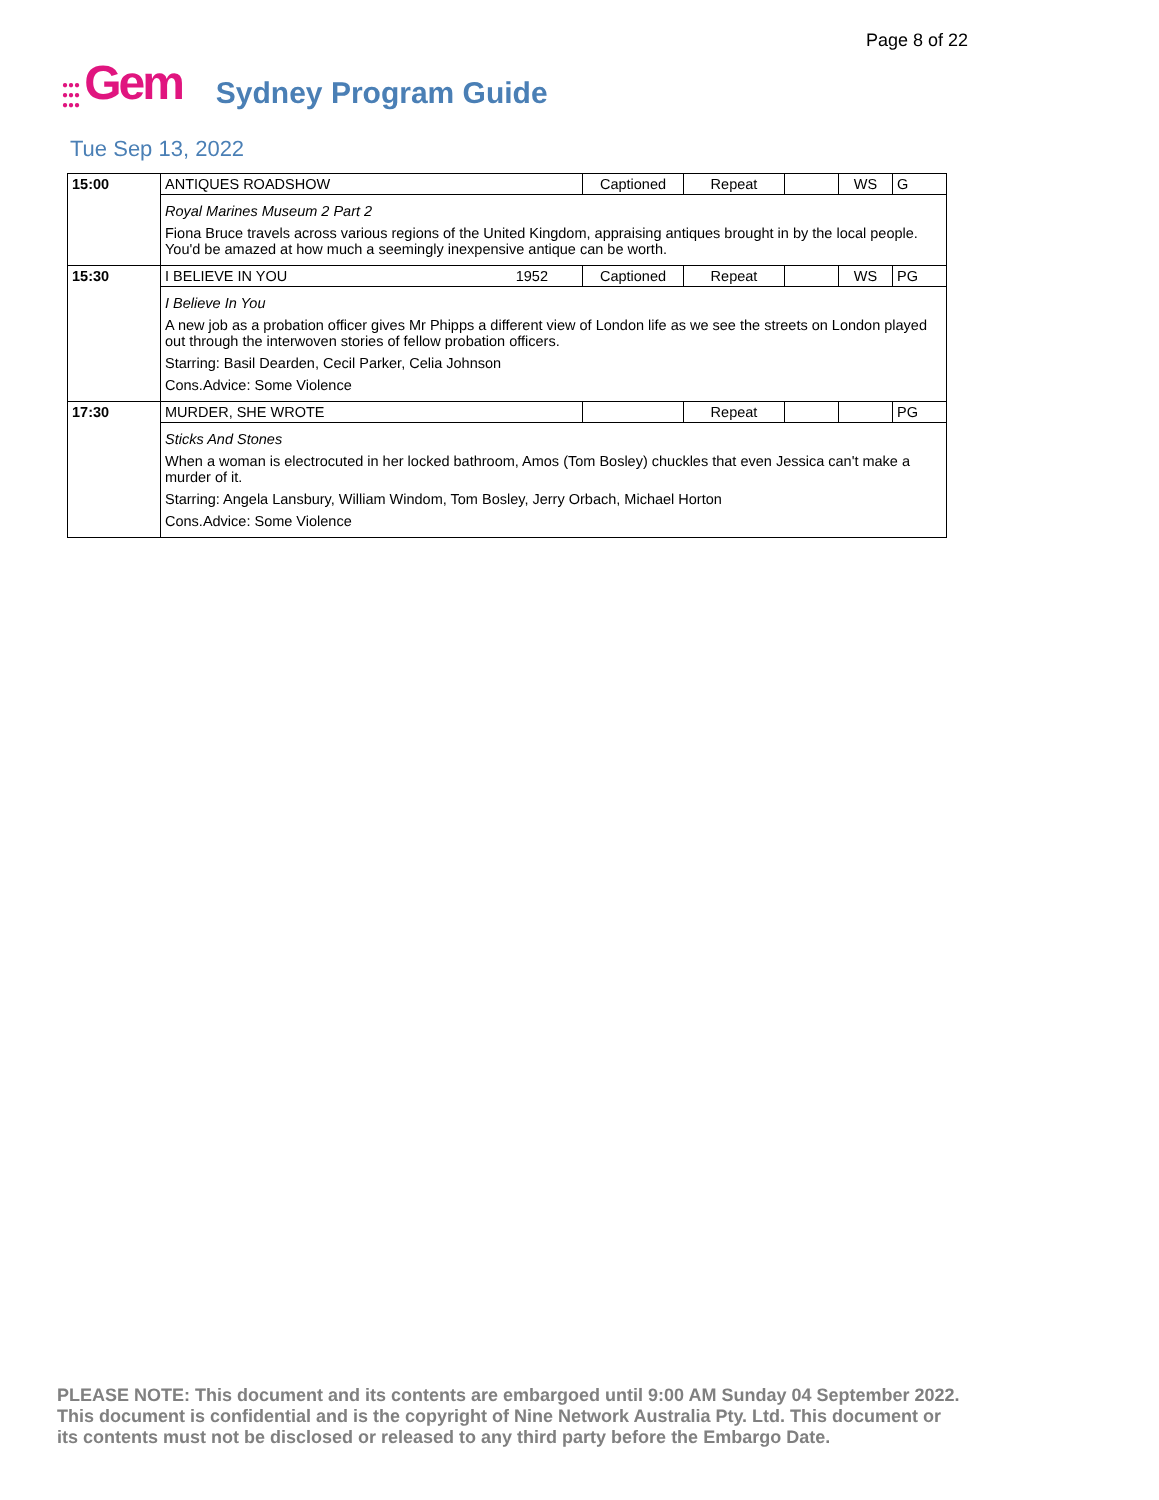Page 8 of 22
●●●
●●●
●●●
Gem
Sydney Program Guide
Tue Sep 13, 2022
| 15:00 | ANTIQUES ROADSHOW | Captioned | Repeat | | WS | G |
| | Royal Marines Museum 2 Part 2 Fiona Bruce travels across various regions of the United Kingdom, appraising antiques brought in by the local people. You'd be amazed at how much a seemingly inexpensive antique can be worth. | | | | | |
| 15:30 | I BELIEVE IN YOU 1952 | Captioned | Repeat | | WS | PG |
| | I Believe In You A new job as a probation officer gives Mr Phipps a different view of London life as we see the streets on London played out through the interwoven stories of fellow probation officers. Starring: Basil Dearden, Cecil Parker, Celia Johnson Cons.Advice: Some Violence | | | | | |
| 17:30 | MURDER, SHE WROTE | | Repeat | | | PG |
| | Sticks And Stones When a woman is electrocuted in her locked bathroom, Amos (Tom Bosley) chuckles that even Jessica can't make a murder of it. Starring: Angela Lansbury, William Windom, Tom Bosley, Jerry Orbach, Michael Horton Cons.Advice: Some Violence | | | | | |
PLEASE NOTE: This document and its contents are embargoed until 9:00 AM Sunday 04 September 2022.
This document is confidential and is the copyright of Nine Network Australia Pty. Ltd. This document or
its contents must not be disclosed or released to any third party before the Embargo Date.